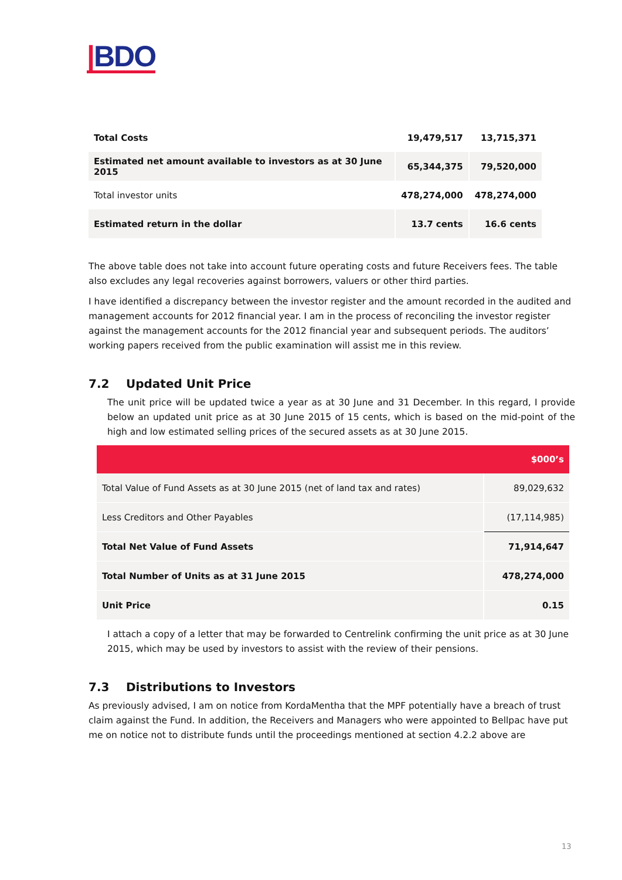|BDO
| Total Costs | 19,479,517 | 13,715,371 |
| Estimated net amount available to investors as at 30 June 2015 | 65,344,375 | 79,520,000 |
| Total investor units | 478,274,000 | 478,274,000 |
| Estimated return in the dollar | 13.7 cents | 16.6 cents |
The above table does not take into account future operating costs and future Receivers fees. The table also excludes any legal recoveries against borrowers, valuers or other third parties.
I have identified a discrepancy between the investor register and the amount recorded in the audited and management accounts for 2012 financial year. I am in the process of reconciling the investor register against the management accounts for the 2012 financial year and subsequent periods. The auditors’ working papers received from the public examination will assist me in this review.
7.2 Updated Unit Price
The unit price will be updated twice a year as at 30 June and 31 December. In this regard, I provide below an updated unit price as at 30 June 2015 of 15 cents, which is based on the mid-point of the high and low estimated selling prices of the secured assets as at 30 June 2015.
| | $000’s |
| --- | --- |
| Total Value of Fund Assets as at 30 June 2015 (net of land tax and rates) | 89,029,632 |
| Less Creditors and Other Payables | (17,114,985) |
| Total Net Value of Fund Assets | 71,914,647 |
| Total Number of Units as at 31 June 2015 | 478,274,000 |
| Unit Price | 0.15 |
I attach a copy of a letter that may be forwarded to Centrelink confirming the unit price as at 30 June 2015, which may be used by investors to assist with the review of their pensions.
7.3 Distributions to Investors
As previously advised, I am on notice from KordaMentha that the MPF potentially have a breach of trust claim against the Fund. In addition, the Receivers and Managers who were appointed to Bellpac have put me on notice not to distribute funds until the proceedings mentioned at section 4.2.2 above are
13